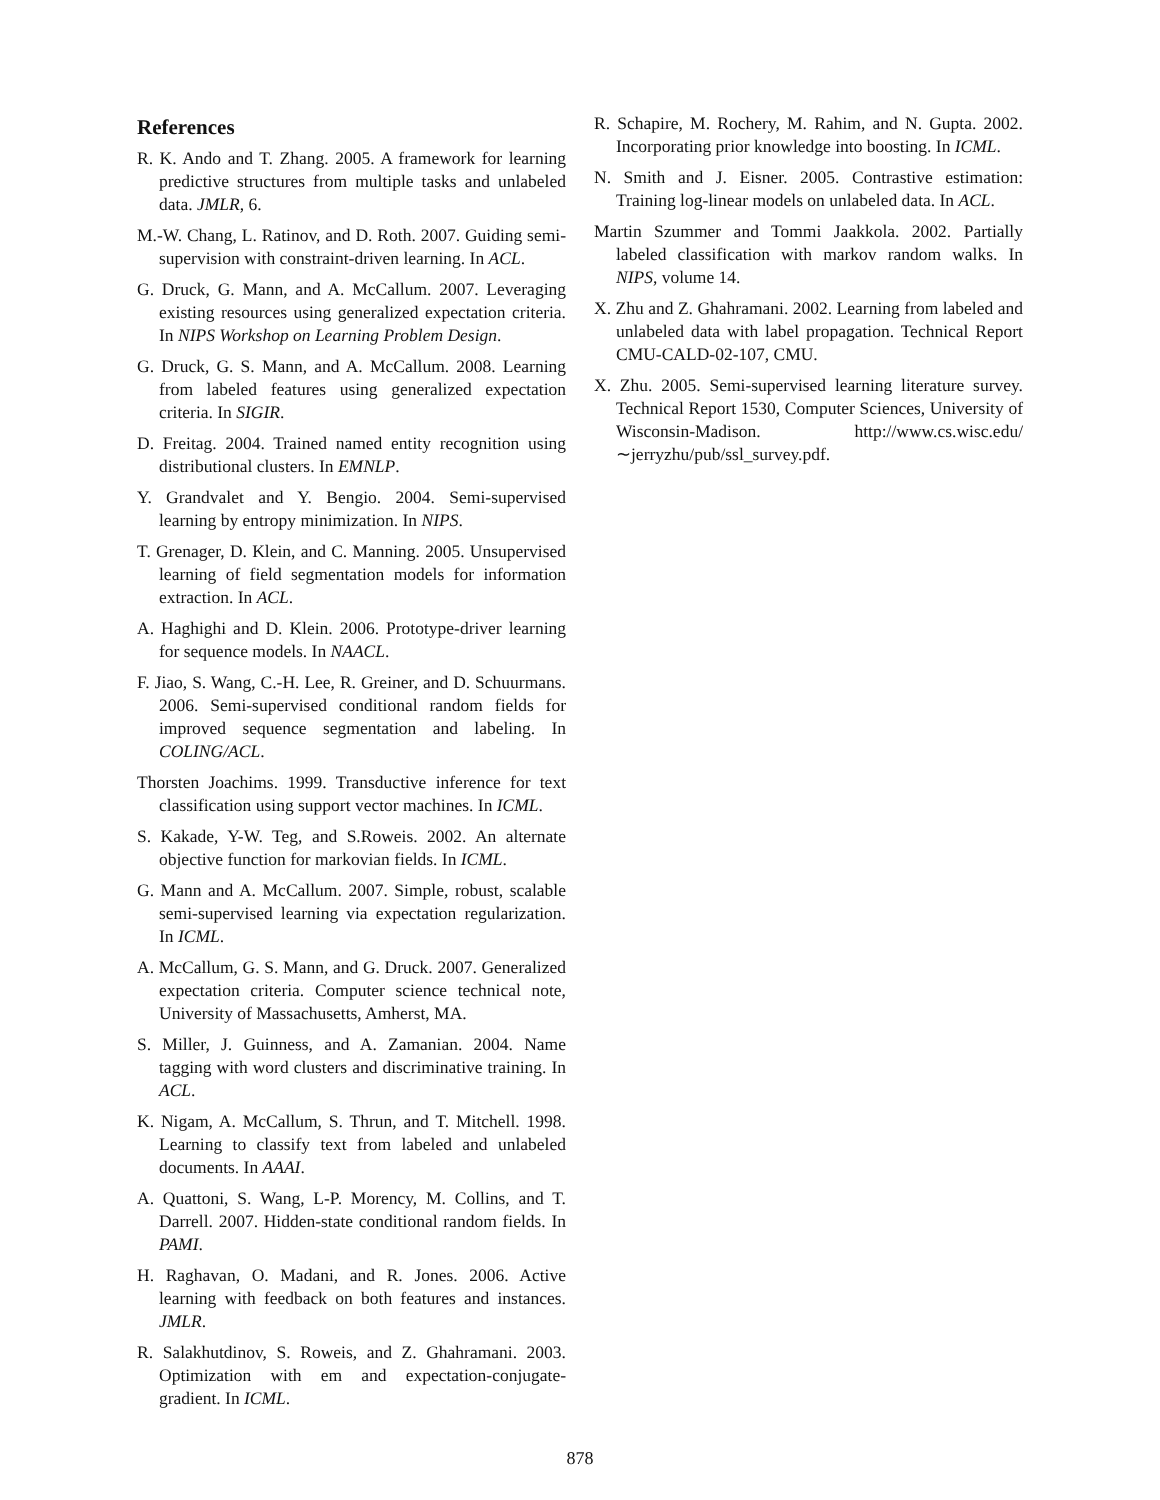References
R. K. Ando and T. Zhang. 2005. A framework for learning predictive structures from multiple tasks and unlabeled data. JMLR, 6.
M.-W. Chang, L. Ratinov, and D. Roth. 2007. Guiding semi-supervision with constraint-driven learning. In ACL.
G. Druck, G. Mann, and A. McCallum. 2007. Leveraging existing resources using generalized expectation criteria. In NIPS Workshop on Learning Problem Design.
G. Druck, G. S. Mann, and A. McCallum. 2008. Learning from labeled features using generalized expectation criteria. In SIGIR.
D. Freitag. 2004. Trained named entity recognition using distributional clusters. In EMNLP.
Y. Grandvalet and Y. Bengio. 2004. Semi-supervised learning by entropy minimization. In NIPS.
T. Grenager, D. Klein, and C. Manning. 2005. Unsupervised learning of field segmentation models for information extraction. In ACL.
A. Haghighi and D. Klein. 2006. Prototype-driver learning for sequence models. In NAACL.
F. Jiao, S. Wang, C.-H. Lee, R. Greiner, and D. Schuurmans. 2006. Semi-supervised conditional random fields for improved sequence segmentation and labeling. In COLING/ACL.
Thorsten Joachims. 1999. Transductive inference for text classification using support vector machines. In ICML.
S. Kakade, Y-W. Teg, and S.Roweis. 2002. An alternate objective function for markovian fields. In ICML.
G. Mann and A. McCallum. 2007. Simple, robust, scalable semi-supervised learning via expectation regularization. In ICML.
A. McCallum, G. S. Mann, and G. Druck. 2007. Generalized expectation criteria. Computer science technical note, University of Massachusetts, Amherst, MA.
S. Miller, J. Guinness, and A. Zamanian. 2004. Name tagging with word clusters and discriminative training. In ACL.
K. Nigam, A. McCallum, S. Thrun, and T. Mitchell. 1998. Learning to classify text from labeled and unlabeled documents. In AAAI.
A. Quattoni, S. Wang, L-P. Morency, M. Collins, and T. Darrell. 2007. Hidden-state conditional random fields. In PAMI.
H. Raghavan, O. Madani, and R. Jones. 2006. Active learning with feedback on both features and instances. JMLR.
R. Salakhutdinov, S. Roweis, and Z. Ghahramani. 2003. Optimization with em and expectation-conjugate-gradient. In ICML.
R. Schapire, M. Rochery, M. Rahim, and N. Gupta. 2002. Incorporating prior knowledge into boosting. In ICML.
N. Smith and J. Eisner. 2005. Contrastive estimation: Training log-linear models on unlabeled data. In ACL.
Martin Szummer and Tommi Jaakkola. 2002. Partially labeled classification with markov random walks. In NIPS, volume 14.
X. Zhu and Z. Ghahramani. 2002. Learning from labeled and unlabeled data with label propagation. Technical Report CMU-CALD-02-107, CMU.
X. Zhu. 2005. Semi-supervised learning literature survey. Technical Report 1530, Computer Sciences, University of Wisconsin-Madison. http://www.cs.wisc.edu/∼jerryzhu/pub/ssl_survey.pdf.
878